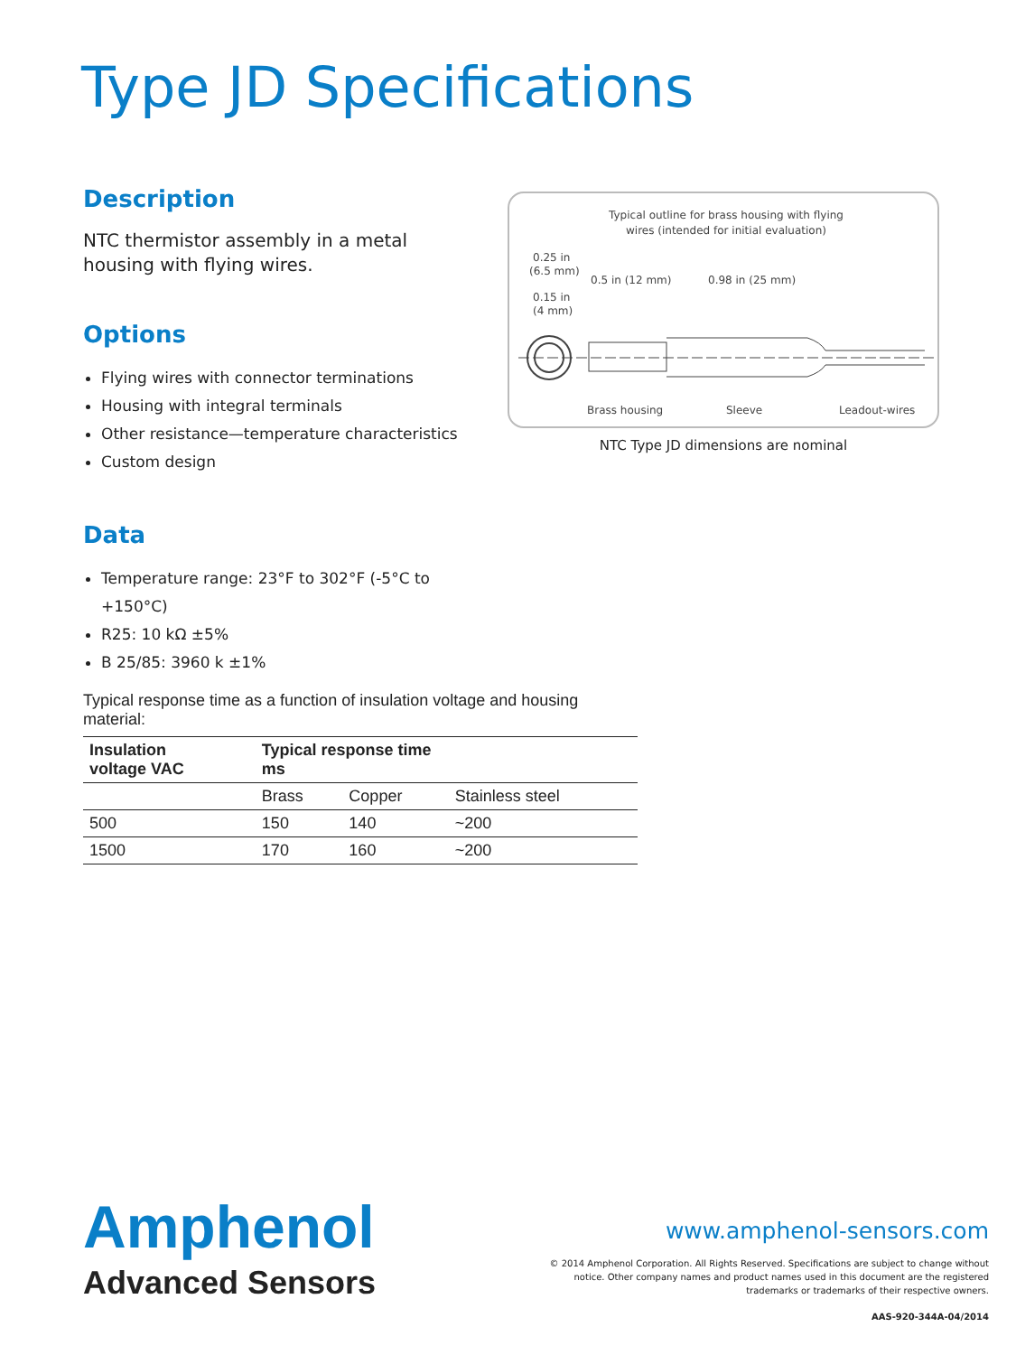Type JD Specifications
Description
NTC thermistor assembly in a metal housing with flying wires.
Options
Flying wires with connector terminations
Housing with integral terminals
Other resistance—temperature characteristics
Custom design
Data
Temperature range: 23°F to 302°F (-5°C to +150°C)
R25: 10 kΩ ±5%
B 25/85: 3960 k ±1%
Typical outline for brass housing with flying
wires (intended for initial evaluation)
0.25 in
(6.5 mm)
0.15 in
(4 mm)
0.5 in (12 mm)
0.98 in (25 mm)
Brass housing
Sleeve
Leadout-wires
NTC Type JD dimensions are nominal
Typical response time as a function of insulation voltage and housing material:
| Insulation voltage VAC | Typical response time ms | | |
| --- | --- | --- | --- |
| | Brass | Copper | Stainless steel |
| 500 | 150 | 140 | ~200 |
| 1500 | 170 | 160 | ~200 |
Amphenol
Advanced Sensors
www.amphenol-sensors.com
© 2014 Amphenol Corporation. All Rights Reserved. Specifications are subject to change without notice. Other company names and product names used in this document are the registered trademarks or trademarks of their respective owners.
AAS-920-344A-04/2014